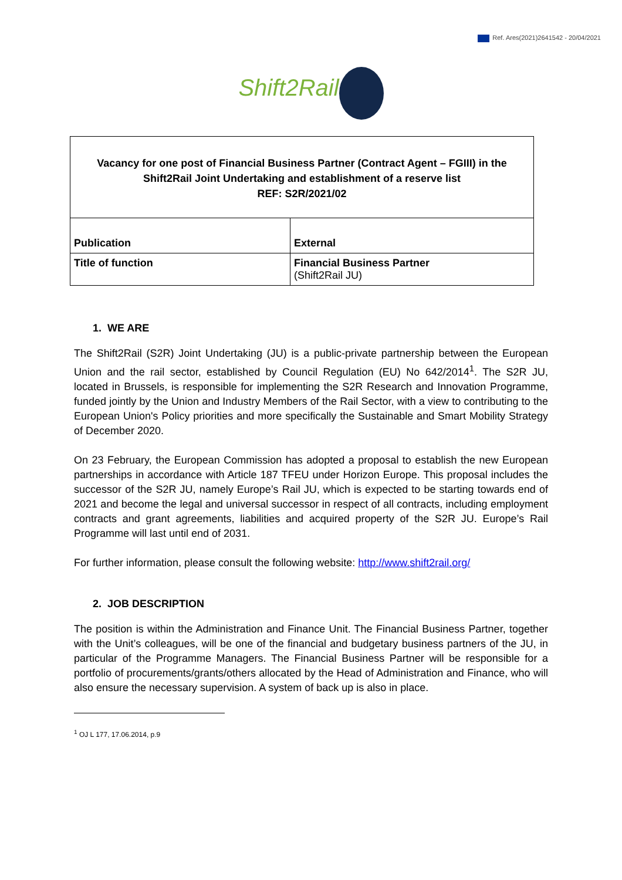Ref. Ares(2021)2641542 - 20/04/2021
Shift2Rail
| Vacancy for one post of Financial Business Partner (Contract Agent – FGIII) in the Shift2Rail Joint Undertaking and establishment of a reserve list REF: S2R/2021/02 | |
| Publication | External |
| Title of function | Financial Business Partner (Shift2Rail JU) |
1. WE ARE
The Shift2Rail (S2R) Joint Undertaking (JU) is a public-private partnership between the European Union and the rail sector, established by Council Regulation (EU) No 642/2014<sup>1</sup>. The S2R JU, located in Brussels, is responsible for implementing the S2R Research and Innovation Programme, funded jointly by the Union and Industry Members of the Rail Sector, with a view to contributing to the European Union's Policy priorities and more specifically the Sustainable and Smart Mobility Strategy of December 2020.
On 23 February, the European Commission has adopted a proposal to establish the new European partnerships in accordance with Article 187 TFEU under Horizon Europe. This proposal includes the successor of the S2R JU, namely Europe’s Rail JU, which is expected to be starting towards end of 2021 and become the legal and universal successor in respect of all contracts, including employment contracts and grant agreements, liabilities and acquired property of the S2R JU. Europe’s Rail Programme will last until end of 2031.
For further information, please consult the following website: http://www.shift2rail.org/
2. JOB DESCRIPTION
The position is within the Administration and Finance Unit. The Financial Business Partner, together with the Unit’s colleagues, will be one of the financial and budgetary business partners of the JU, in particular of the Programme Managers. The Financial Business Partner will be responsible for a portfolio of procurements/grants/others allocated by the Head of Administration and Finance, who will also ensure the necessary supervision. A system of back up is also in place.
<sup>1</sup> OJ L 177, 17.06.2014, p.9